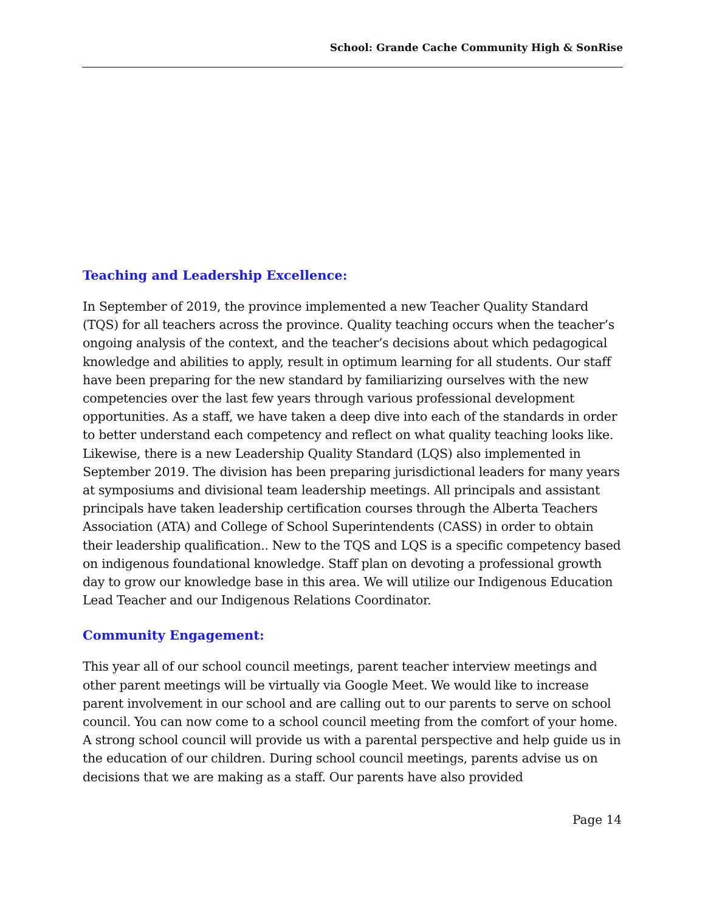School: Grande Cache Community High & SonRise
Teaching and Leadership Excellence:
In September of 2019, the province implemented a new Teacher Quality Standard (TQS) for all teachers across the province. Quality teaching occurs when the teacher’s ongoing analysis of the context, and the teacher’s decisions about which pedagogical knowledge and abilities to apply, result in optimum learning for all students. Our staff have been preparing for the new standard by familiarizing ourselves with the new competencies over the last few years through various professional development opportunities. As a staff, we have taken a deep dive into each of the standards in order to better understand each competency and reflect on what quality teaching looks like. Likewise, there is a new Leadership Quality Standard (LQS) also implemented in September 2019. The division has been preparing jurisdictional leaders for many years at symposiums and divisional team leadership meetings. All principals and assistant principals have taken leadership certification courses through the Alberta Teachers Association (ATA) and College of School Superintendents (CASS) in order to obtain their leadership qualification.. New to the TQS and LQS is a specific competency based on indigenous foundational knowledge. Staff plan on devoting a professional growth day to grow our knowledge base in this area. We will utilize our Indigenous Education Lead Teacher and our Indigenous Relations Coordinator.
Community Engagement:
This year all of our school council meetings, parent teacher interview meetings and other parent meetings will be virtually via Google Meet. We would like to increase parent involvement in our school and are calling out to our parents to serve on school council. You can now come to a school council meeting from the comfort of your home. A strong school council will provide us with a parental perspective and help guide us in the education of our children. During school council meetings, parents advise us on decisions that we are making as a staff. Our parents have also provided
Page 14